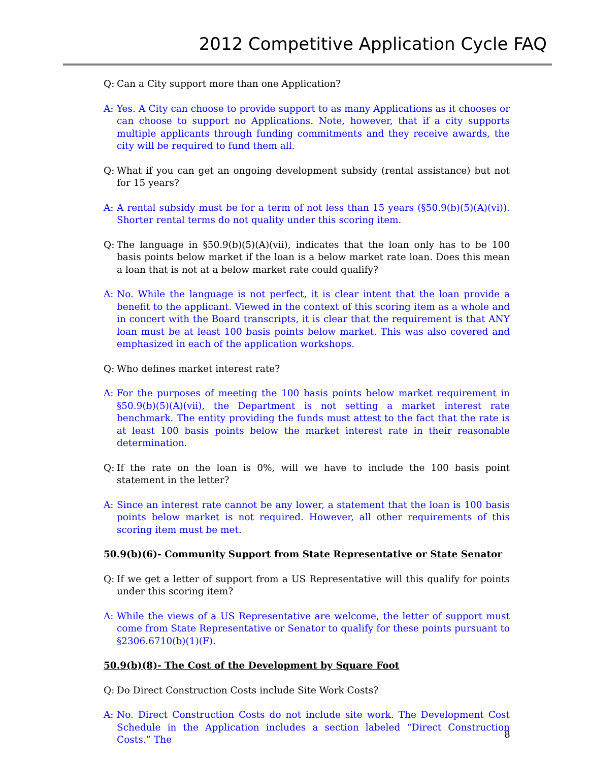2012 Competitive Application Cycle FAQ
Q: Can a City support more than one Application?
A: Yes. A City can choose to provide support to as many Applications as it chooses or can choose to support no Applications. Note, however, that if a city supports multiple applicants through funding commitments and they receive awards, the city will be required to fund them all.
Q: What if you can get an ongoing development subsidy (rental assistance) but not for 15 years?
A: A rental subsidy must be for a term of not less than 15 years (§50.9(b)(5)(A)(vi)). Shorter rental terms do not quality under this scoring item.
Q: The language in §50.9(b)(5)(A)(vii), indicates that the loan only has to be 100 basis points below market if the loan is a below market rate loan. Does this mean a loan that is not at a below market rate could qualify?
A: No. While the language is not perfect, it is clear intent that the loan provide a benefit to the applicant. Viewed in the context of this scoring item as a whole and in concert with the Board transcripts, it is clear that the requirement is that ANY loan must be at least 100 basis points below market. This was also covered and emphasized in each of the application workshops.
Q: Who defines market interest rate?
A: For the purposes of meeting the 100 basis points below market requirement in §50.9(b)(5)(A)(vii), the Department is not setting a market interest rate benchmark. The entity providing the funds must attest to the fact that the rate is at least 100 basis points below the market interest rate in their reasonable determination.
Q: If the rate on the loan is 0%, will we have to include the 100 basis point statement in the letter?
A: Since an interest rate cannot be any lower, a statement that the loan is 100 basis points below market is not required. However, all other requirements of this scoring item must be met.
50.9(b)(6)- Community Support from State Representative or State Senator
Q: If we get a letter of support from a US Representative will this qualify for points under this scoring item?
A: While the views of a US Representative are welcome, the letter of support must come from State Representative or Senator to qualify for these points pursuant to §2306.6710(b)(1)(F).
50.9(b)(8)- The Cost of the Development by Square Foot
Q: Do Direct Construction Costs include Site Work Costs?
A: No. Direct Construction Costs do not include site work. The Development Cost Schedule in the Application includes a section labeled “Direct Construction Costs.” The
8